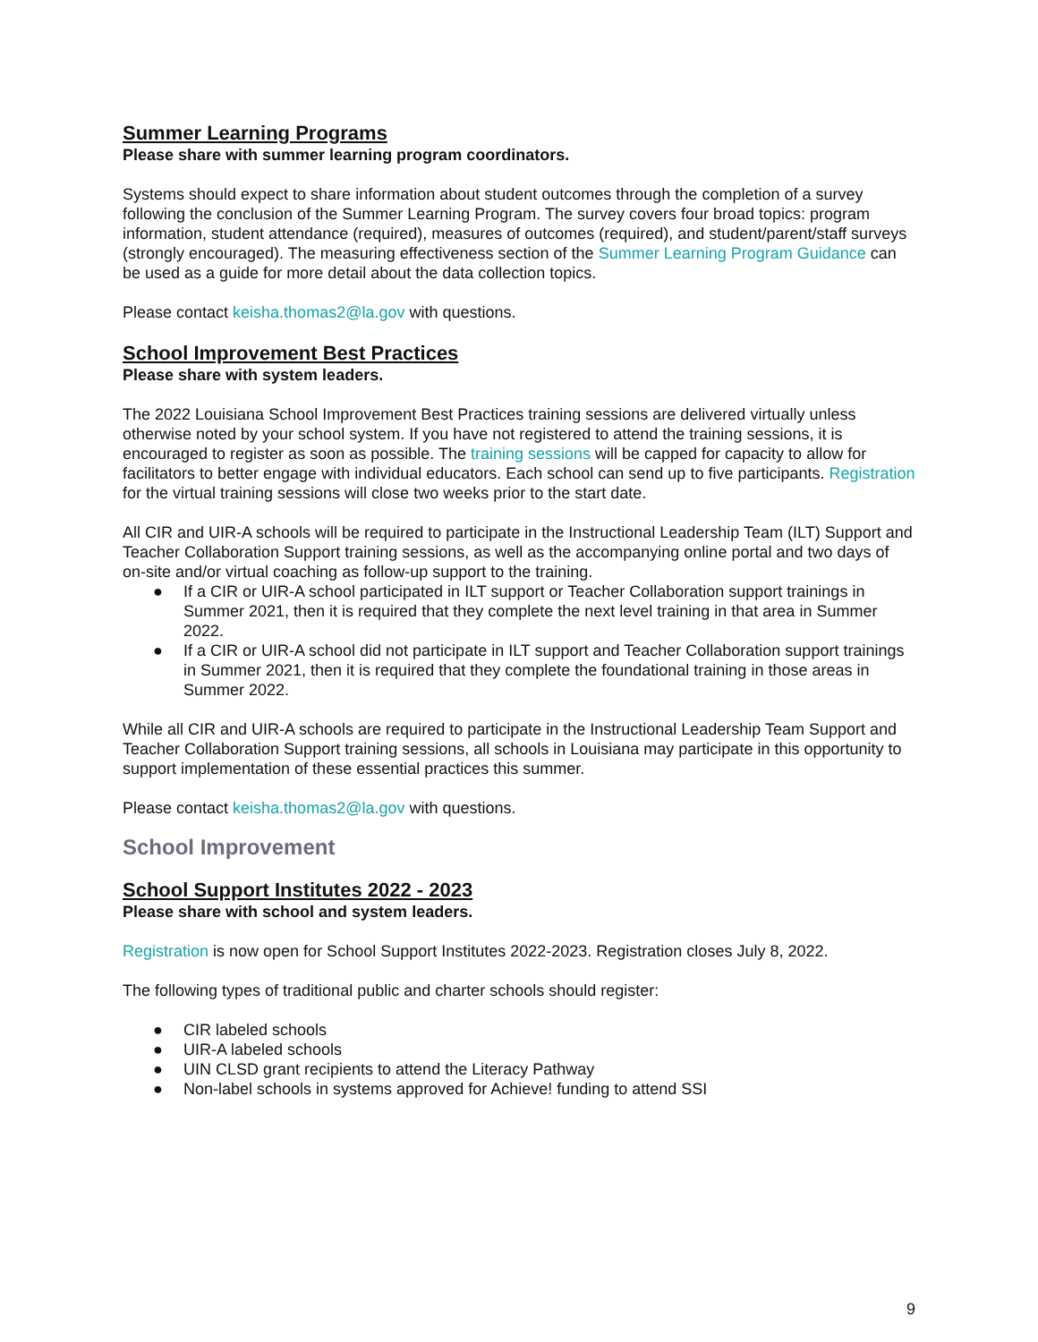Summer Learning Programs
Please share with summer learning program coordinators.
Systems should expect to share information about student outcomes through the completion of a survey following the conclusion of the Summer Learning Program. The survey covers four broad topics: program information, student attendance (required), measures of outcomes (required), and student/parent/staff surveys (strongly encouraged). The measuring effectiveness section of the Summer Learning Program Guidance can be used as a guide for more detail about the data collection topics.
Please contact keisha.thomas2@la.gov with questions.
School Improvement Best Practices
Please share with system leaders.
The 2022 Louisiana School Improvement Best Practices training sessions are delivered virtually unless otherwise noted by your school system. If you have not registered to attend the training sessions, it is encouraged to register as soon as possible. The training sessions will be capped for capacity to allow for facilitators to better engage with individual educators. Each school can send up to five participants. Registration for the virtual training sessions will close two weeks prior to the start date.
All CIR and UIR-A schools will be required to participate in the Instructional Leadership Team (ILT) Support and Teacher Collaboration Support training sessions, as well as the accompanying online portal and two days of on-site and/or virtual coaching as follow-up support to the training.
● If a CIR or UIR-A school participated in ILT support or Teacher Collaboration support trainings in Summer 2021, then it is required that they complete the next level training in that area in Summer 2022.
● If a CIR or UIR-A school did not participate in ILT support and Teacher Collaboration support trainings in Summer 2021, then it is required that they complete the foundational training in those areas in Summer 2022.
While all CIR and UIR-A schools are required to participate in the Instructional Leadership Team Support and Teacher Collaboration Support training sessions, all schools in Louisiana may participate in this opportunity to support implementation of these essential practices this summer.
Please contact keisha.thomas2@la.gov with questions.
School Improvement
School Support Institutes 2022 - 2023
Please share with school and system leaders.
Registration is now open for School Support Institutes 2022-2023. Registration closes July 8, 2022.
The following types of traditional public and charter schools should register:
● CIR labeled schools
● UIR-A labeled schools
● UIN CLSD grant recipients to attend the Literacy Pathway
● Non-label schools in systems approved for Achieve! funding to attend SSI
9